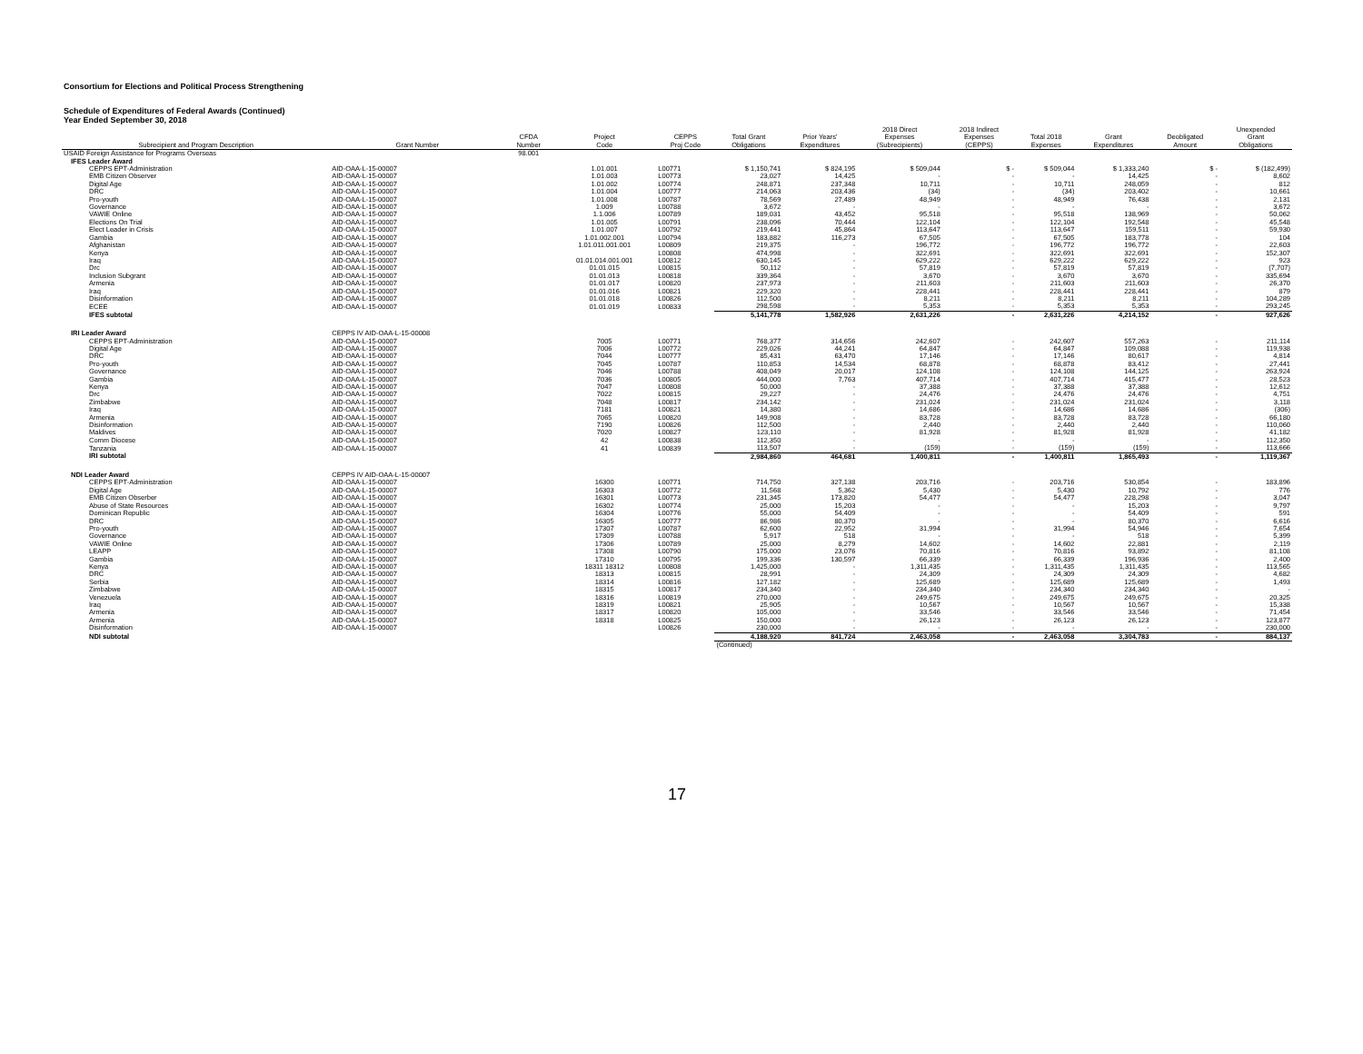Consortium for Elections and Political Process Strengthening
Schedule of Expenditures of Federal Awards (Continued)
Year Ended September 30, 2018
| Subrecipient and Program Description | Grant Number | CFDA Number | Project Code | CEPPS Proj Code | Total Grant Obligations | Prior Years' Expenditures | 2018 Direct Expenses (Subrecipients) | 2018 Indirect Expenses (CEPPS) | Total 2018 Expenses | Grant Expenditures | Deobligated Amount | Unexpended Grant Obligations |
| --- | --- | --- | --- | --- | --- | --- | --- | --- | --- | --- | --- | --- |
| USAID Foreign Assistance for Programs Overseas | | 98.001 | | | | | | | | | | |
| IFES Leader Award | | | | | | | | | | | | |
| CEPPS EPT-Administration | AID-OAA-L-15-00007 | | 1.01.001 | L00771 | $ 1,150,741 | $ 824,195 | $ 509,044 | $ - | $ 509,044 | $ 1,333,240 | $ - | $ (182,499) |
| EMB Citizen Observer | AID-OAA-L-15-00007 | | 1.01.003 | L00773 | 23,027 | 14,425 | - | - | - | 14,425 | - | 8,602 |
| Digital Age | AID-OAA-L-15-00007 | | 1.01.002 | L00774 | 248,871 | 237,348 | 10,711 | - | 10,711 | 248,059 | - | 812 |
| DRC | AID-OAA-L-15-00007 | | 1.01.004 | L00777 | 214,063 | 203,436 | (34) | - | (34) | 203,402 | - | 10,661 |
| Pro-youth | AID-OAA-L-15-00007 | | 1.01.008 | L00787 | 78,569 | 27,489 | 48,949 | - | 48,949 | 76,438 | - | 2,131 |
| Governance | AID-OAA-L-15-00007 | | 1.009 | L00788 | 3,672 | - | - | - | - | - | - | 3,672 |
| VAWIE Online | AID-OAA-L-15-00007 | | 1.1.006 | L00789 | 189,031 | 43,452 | 95,518 | - | 95,518 | 138,969 | - | 50,062 |
| Elections On Trial | AID-OAA-L-15-00007 | | 1.01.005 | L00791 | 238,096 | 70,444 | 122,104 | - | 122,104 | 192,548 | - | 45,548 |
| Elect Leader in Crisis | AID-OAA-L-15-00007 | | 1.01.007 | L00792 | 219,441 | 45,864 | 113,647 | - | 113,647 | 159,511 | - | 59,930 |
| Gambia | AID-OAA-L-15-00007 | | 1.01.002.001 | L00794 | 183,882 | 116,273 | 67,505 | - | 67,505 | 183,778 | - | 104 |
| Afghanistan | AID-OAA-L-15-00007 | | 1.01.011.001.001 | L00809 | 219,375 | - | 196,772 | - | 196,772 | 196,772 | - | 22,603 |
| Kenya | AID-OAA-L-15-00007 | | | L00808 | 474,998 | - | 322,691 | - | 322,691 | 322,691 | - | 152,307 |
| Iraq | AID-OAA-L-15-00007 | | 01.01.014.001.001 | L00812 | 630,145 | - | 629,222 | - | 629,222 | 629,222 | - | 923 |
| Drc | AID-OAA-L-15-00007 | | 01.01.015 | L00815 | 50,112 | - | 57,819 | - | 57,819 | 57,819 | - | (7,707) |
| Inclusion Subgrant | AID-OAA-L-15-00007 | | 01.01.013 | L00818 | 339,364 | - | 3,670 | - | 3,670 | 3,670 | - | 335,694 |
| Armenia | AID-OAA-L-15-00007 | | 01.01.017 | L00820 | 237,973 | - | 211,603 | - | 211,603 | 211,603 | - | 26,370 |
| Iraq | AID-OAA-L-15-00007 | | 01.01.016 | L00821 | 229,320 | - | 228,441 | - | 228,441 | 228,441 | - | 879 |
| Disinformation | AID-OAA-L-15-00007 | | 01.01.018 | L00826 | 112,500 | - | 8,211 | - | 8,211 | 8,211 | - | 104,289 |
| ECEE | AID-OAA-L-15-00007 | | 01.01.019 | L00833 | 298,598 | - | 5,353 | - | 5,353 | 5,353 | - | 293,245 |
| IFES subtotal | | | | | 5,141,778 | 1,582,926 | 2,631,226 | - | 2,631,226 | 4,214,152 | - | 927,626 |
| IRI Leader Award | CEPPS IV AID-OAA-L-15-00008 | | | | | | | | | | | |
| CEPPS EPT-Administration | AID-OAA-L-15-00007 | | 7005 | L00771 | 768,377 | 314,656 | 242,607 | - | 242,607 | 557,263 | - | 211,114 |
| Digital Age | AID-OAA-L-15-00007 | | 7006 | L00772 | 229,026 | 44,241 | 64,847 | - | 64,847 | 109,088 | - | 119,938 |
| DRC | AID-OAA-L-15-00007 | | 7044 | L00777 | 85,431 | 63,470 | 17,146 | - | 17,146 | 80,617 | - | 4,814 |
| Pro-youth | AID-OAA-L-15-00007 | | 7045 | L00787 | 110,853 | 14,534 | 68,878 | - | 68,878 | 83,412 | - | 27,441 |
| Governance | AID-OAA-L-15-00007 | | 7046 | L00788 | 408,049 | 20,017 | 124,108 | - | 124,108 | 144,125 | - | 263,924 |
| Gambia | AID-OAA-L-15-00007 | | 7036 | L00805 | 444,000 | 7,763 | 407,714 | - | 407,714 | 415,477 | - | 28,523 |
| Kenya | AID-OAA-L-15-00007 | | 7047 | L00808 | 50,000 | - | 37,388 | - | 37,388 | 37,388 | - | 12,612 |
| Drc | AID-OAA-L-15-00007 | | 7022 | L00815 | 29,227 | - | 24,476 | - | 24,476 | 24,476 | - | 4,751 |
| Zimbabwe | AID-OAA-L-15-00007 | | 7048 | L00817 | 234,142 | - | 231,024 | - | 231,024 | 231,024 | - | 3,118 |
| Iraq | AID-OAA-L-15-00007 | | 7181 | L00821 | 14,380 | - | 14,686 | - | 14,686 | 14,686 | - | (306) |
| Armenia | AID-OAA-L-15-00007 | | 7065 | L00820 | 149,908 | - | 83,728 | - | 83,728 | 83,728 | - | 66,180 |
| Disinformation | AID-OAA-L-15-00007 | | 7190 | L00826 | 112,500 | - | 2,440 | - | 2,440 | 2,440 | - | 110,060 |
| Maldives | AID-OAA-L-15-00007 | | 7020 | L00827 | 123,110 | - | 81,928 | - | 81,928 | 81,928 | - | 41,182 |
| Comm Diocese | AID-OAA-L-15-00007 | | 42 | L00838 | 112,350 | - | - | - | - | - | - | 112,350 |
| Tanzania | AID-OAA-L-15-00007 | | 41 | L00839 | 113,507 | - | (159) | - | (159) | (159) | - | 113,666 |
| IRI subtotal | | | | | 2,984,860 | 464,681 | 1,400,811 | - | 1,400,811 | 1,865,493 | - | 1,119,367 |
| NDI Leader Award | CEPPS IV AID-OAA-L-15-00007 | | | | | | | | | | | |
| CEPPS EPT-Administration | AID-OAA-L-15-00007 | | 16300 | L00771 | 714,750 | 327,138 | 203,716 | - | 203,716 | 530,854 | - | 183,896 |
| Digital Age | AID-OAA-L-15-00007 | | 16303 | L00772 | 11,568 | 5,362 | 5,430 | - | 5,430 | 10,792 | - | 776 |
| EMB Citizen Obserber | AID-OAA-L-15-00007 | | 16301 | L00773 | 231,345 | 173,820 | 54,477 | - | 54,477 | 228,298 | - | 3,047 |
| Abuse of State Resources | AID-OAA-L-15-00007 | | 16302 | L00774 | 25,000 | 15,203 | - | - | - | 15,203 | - | 9,797 |
| Dominican Republic | AID-OAA-L-15-00007 | | 16304 | L00776 | 55,000 | 54,409 | - | - | - | 54,409 | - | 591 |
| DRC | AID-OAA-L-15-00007 | | 16305 | L00777 | 86,986 | 80,370 | - | - | - | 80,370 | - | 6,616 |
| Pro-youth | AID-OAA-L-15-00007 | | 17307 | L00787 | 62,600 | 22,952 | 31,994 | - | 31,994 | 54,946 | - | 7,654 |
| Governance | AID-OAA-L-15-00007 | | 17309 | L00788 | 5,917 | 518 | - | - | - | 518 | - | 5,399 |
| VAWIE Online | AID-OAA-L-15-00007 | | 17306 | L00789 | 25,000 | 8,279 | 14,602 | - | 14,602 | 22,881 | - | 2,119 |
| LEAPP | AID-OAA-L-15-00007 | | 17308 | L00790 | 175,000 | 23,076 | 70,816 | - | 70,816 | 93,892 | - | 81,108 |
| Gambia | AID-OAA-L-15-00007 | | 17310 | L00795 | 199,336 | 130,597 | 66,339 | - | 66,339 | 196,936 | - | 2,400 |
| Kenya | AID-OAA-L-15-00007 | | 18311 18312 | L00808 | 1,425,000 | - | 1,311,435 | - | 1,311,435 | 1,311,435 | - | 113,565 |
| DRC | AID-OAA-L-15-00007 | | 18313 | L00815 | 28,991 | - | 24,309 | - | 24,309 | 24,309 | - | 4,682 |
| Serbia | AID-OAA-L-15-00007 | | 18314 | L00816 | 127,182 | - | 125,689 | - | 125,689 | 125,689 | - | 1,493 |
| Zimbabwe | AID-OAA-L-15-00007 | | 18315 | L00817 | 234,340 | - | 234,340 | - | 234,340 | 234,340 | - | - |
| Venezuela | AID-OAA-L-15-00007 | | 18316 | L00819 | 270,000 | - | 249,675 | - | 249,675 | 249,675 | - | 20,325 |
| Iraq | AID-OAA-L-15-00007 | | 18319 | L00821 | 25,905 | - | 10,567 | - | 10,567 | 10,567 | - | 15,338 |
| Armenia | AID-OAA-L-15-00007 | | 18317 | L00820 | 105,000 | - | 33,546 | - | 33,546 | 33,546 | - | 71,454 |
| Armenia | AID-OAA-L-15-00007 | | 18318 | L00825 | 150,000 | - | 26,123 | - | 26,123 | 26,123 | - | 123,877 |
| Disinformation | AID-OAA-L-15-00007 | | | L00826 | 230,000 | - | - | - | - | - | - | 230,000 |
| NDI subtotal | | | | | 4,188,920 | 841,724 | 2,463,058 | - | 2,463,058 | 3,304,783 | - | 884,137 |
| | | | | | (Continued) | | | | | | | |
17